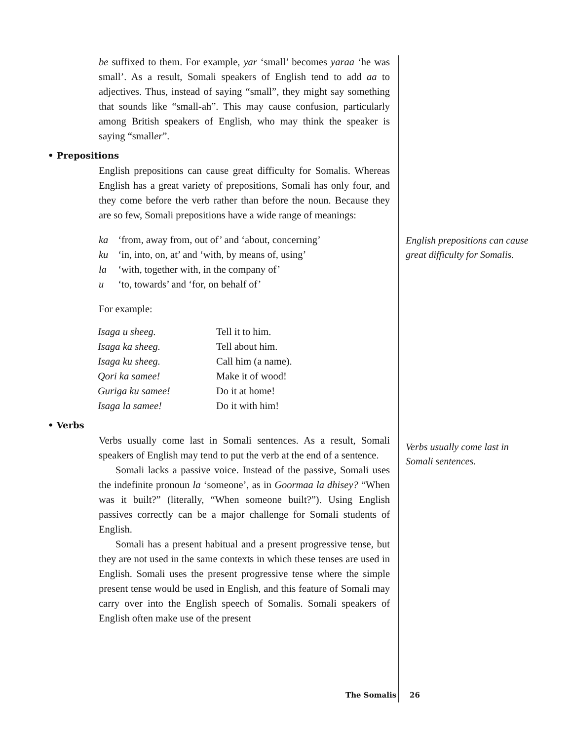be suffixed to them. For example, yar ‘small’ becomes yaraa ‘he was small’. As a result, Somali speakers of English tend to add aa to adjectives. Thus, instead of saying “small”, they might say something that sounds like “small-ah”. This may cause confusion, particularly among British speakers of English, who may think the speaker is saying “smaller”.
• Prepositions
English prepositions can cause great difficulty for Somalis. Whereas English has a great variety of prepositions, Somali has only four, and they come before the verb rather than before the noun. Because they are so few, Somali prepositions have a wide range of meanings:
ka ‘from, away from, out of’ and ‘about, concerning’
ku ‘in, into, on, at’ and ‘with, by means of, using’
la ‘with, together with, in the company of’
u ‘to, towards’ and ‘for, on behalf of’
For example:
| Isaga u sheeg. | Tell it to him. |
| Isaga ka sheeg. | Tell about him. |
| Isaga ku sheeg. | Call him (a name). |
| Qori ka samee! | Make it of wood! |
| Guriga ku samee! | Do it at home! |
| Isaga la samee! | Do it with him! |
• Verbs
Verbs usually come last in Somali sentences. As a result, Somali speakers of English may tend to put the verb at the end of a sentence.
Somali lacks a passive voice. Instead of the passive, Somali uses the indefinite pronoun la ‘someone’, as in Goormaa la dhisey? “When was it built?” (literally, “When someone built?”). Using English passives correctly can be a major challenge for Somali students of English.
Somali has a present habitual and a present progressive tense, but they are not used in the same contexts in which these tenses are used in English. Somali uses the present progressive tense where the simple present tense would be used in English, and this feature of Somali may carry over into the English speech of Somalis. Somali speakers of English often make use of the present
English prepositions can cause great difficulty for Somalis.
Verbs usually come last in Somali sentences.
The Somalis 26